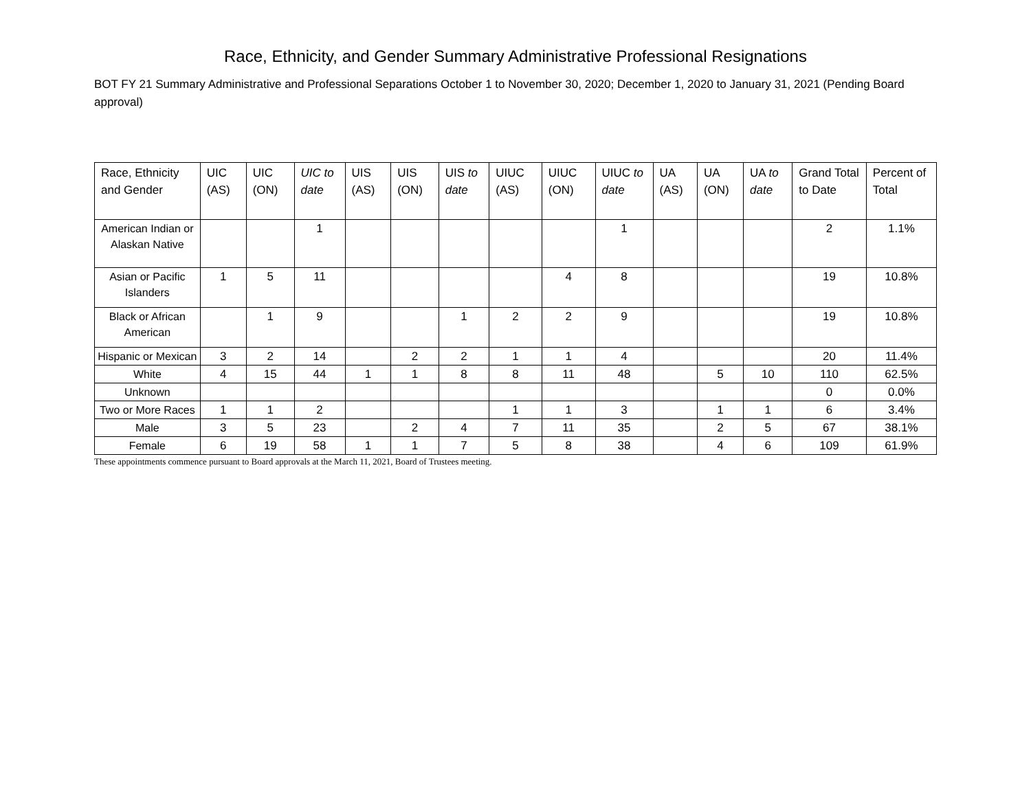Race, Ethnicity, and Gender Summary Administrative Professional Resignations
BOT FY 21 Summary Administrative and Professional Separations October 1 to November 30, 2020; December 1, 2020 to January 31, 2021 (Pending Board approval)
| Race, Ethnicity and Gender | UIC (AS) | UIC (ON) | UIC to date | UIS (AS) | UIS (ON) | UIS to date | UIUC (AS) | UIUC (ON) | UIUC to date | UA (AS) | UA (ON) | UA to date | Grand Total to Date | Percent of Total |
| --- | --- | --- | --- | --- | --- | --- | --- | --- | --- | --- | --- | --- | --- | --- |
| American Indian or Alaskan Native | | | 1 | | | | | | 1 | | | | 2 | 1.1% |
| Asian or Pacific Islanders | 1 | 5 | 11 | | | | | 4 | 8 | | | | 19 | 10.8% |
| Black or African American | | 1 | 9 | | | 1 | 2 | 2 | 9 | | | | 19 | 10.8% |
| Hispanic or Mexican | 3 | 2 | 14 | | 2 | 2 | 1 | 1 | 4 | | | | 20 | 11.4% |
| White | 4 | 15 | 44 | 1 | 1 | 8 | 8 | 11 | 48 | | 5 | 10 | 110 | 62.5% |
| Unknown | | | | | | | | | | | | | 0 | 0.0% |
| Two or More Races | 1 | 1 | 2 | | | | 1 | 1 | 3 | | 1 | 1 | 6 | 3.4% |
| Male | 3 | 5 | 23 | | 2 | 4 | 7 | 11 | 35 | | 2 | 5 | 67 | 38.1% |
| Female | 6 | 19 | 58 | 1 | 1 | 7 | 5 | 8 | 38 | | 4 | 6 | 109 | 61.9% |
These appointments commence pursuant to Board approvals at the March 11, 2021, Board of Trustees meeting.